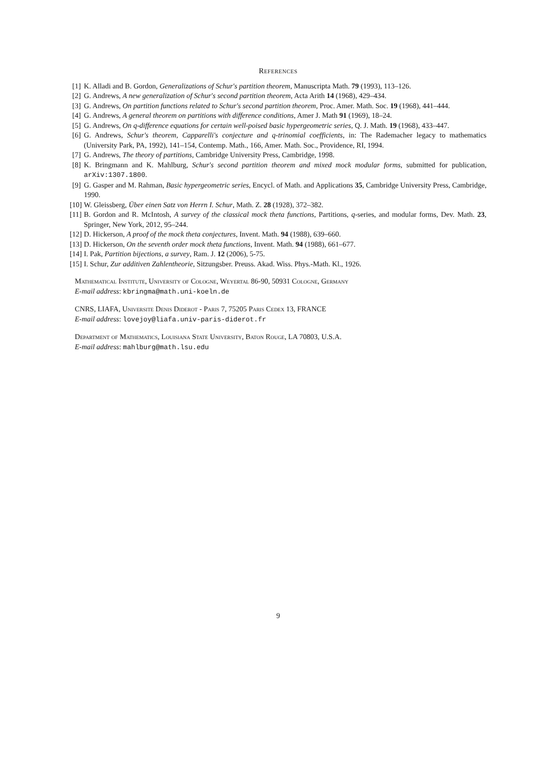References
[1] K. Alladi and B. Gordon, Generalizations of Schur's partition theorem, Manuscripta Math. 79 (1993), 113–126.
[2] G. Andrews, A new generalization of Schur's second partition theorem, Acta Arith 14 (1968), 429–434.
[3] G. Andrews, On partition functions related to Schur's second partition theorem, Proc. Amer. Math. Soc. 19 (1968), 441–444.
[4] G. Andrews, A general theorem on partitions with difference conditions, Amer J. Math 91 (1969), 18–24.
[5] G. Andrews, On q-difference equations for certain well-poised basic hypergeometric series, Q. J. Math. 19 (1968), 433–447.
[6] G. Andrews, Schur's theorem, Capparelli's conjecture and q-trinomial coefficients, in: The Rademacher legacy to mathematics (University Park, PA, 1992), 141–154, Contemp. Math., 166, Amer. Math. Soc., Providence, RI, 1994.
[7] G. Andrews, The theory of partitions, Cambridge University Press, Cambridge, 1998.
[8] K. Bringmann and K. Mahlburg, Schur's second partition theorem and mixed mock modular forms, submitted for publication, arXiv:1307.1800.
[9] G. Gasper and M. Rahman, Basic hypergeometric series, Encycl. of Math. and Applications 35, Cambridge University Press, Cambridge, 1990.
[10] W. Gleissberg, Über einen Satz von Herrn I. Schur, Math. Z. 28 (1928), 372–382.
[11] B. Gordon and R. McIntosh, A survey of the classical mock theta functions, Partitions, q-series, and modular forms, Dev. Math. 23, Springer, New York, 2012, 95–244.
[12] D. Hickerson, A proof of the mock theta conjectures, Invent. Math. 94 (1988), 639–660.
[13] D. Hickerson, On the seventh order mock theta functions, Invent. Math. 94 (1988), 661–677.
[14] I. Pak, Partition bijections, a survey, Ram. J. 12 (2006), 5-75.
[15] I. Schur, Zur additiven Zahlentheorie, Sitzungsber. Preuss. Akad. Wiss. Phys.-Math. Kl., 1926.
Mathematical Institute, University of Cologne, Weyertal 86-90, 50931 Cologne, Germany
E-mail address: kbringma@math.uni-koeln.de
CNRS, LIAFA, Universite Denis Diderot - Paris 7, 75205 Paris Cedex 13, FRANCE
E-mail address: lovejoy@liafa.univ-paris-diderot.fr
Department of Mathematics, Louisiana State University, Baton Rouge, LA 70803, U.S.A.
E-mail address: mahlburg@math.lsu.edu
9